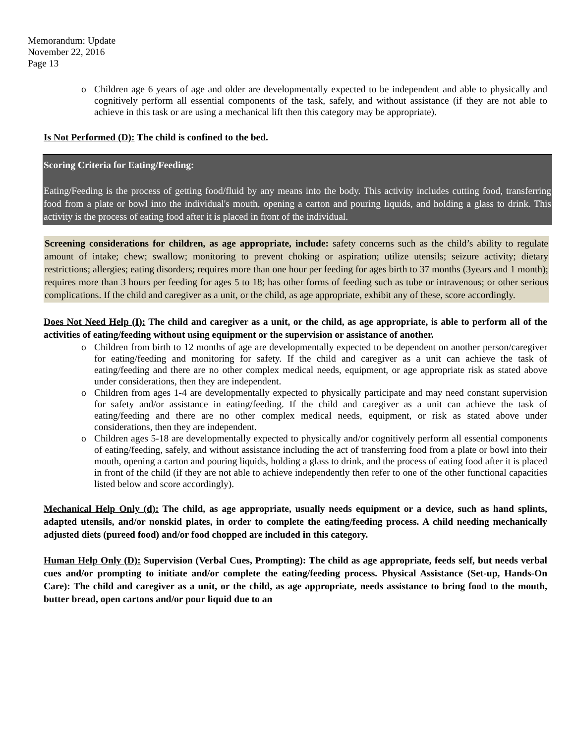Memorandum: Update
November 22, 2016
Page 13
o Children age 6 years of age and older are developmentally expected to be independent and able to physically and cognitively perform all essential components of the task, safely, and without assistance (if they are not able to achieve in this task or are using a mechanical lift then this category may be appropriate).
Is Not Performed (D): The child is confined to the bed.
Scoring Criteria for Eating/Feeding:
Eating/Feeding is the process of getting food/fluid by any means into the body. This activity includes cutting food, transferring food from a plate or bowl into the individual's mouth, opening a carton and pouring liquids, and holding a glass to drink. This activity is the process of eating food after it is placed in front of the individual.
Screening considerations for children, as age appropriate, include: safety concerns such as the child’s ability to regulate amount of intake; chew; swallow; monitoring to prevent choking or aspiration; utilize utensils; seizure activity; dietary restrictions; allergies; eating disorders; requires more than one hour per feeding for ages birth to 37 months (3years and 1 month); requires more than 3 hours per feeding for ages 5 to 18; has other forms of feeding such as tube or intravenous; or other serious complications. If the child and caregiver as a unit, or the child, as age appropriate, exhibit any of these, score accordingly.
Does Not Need Help (I): The child and caregiver as a unit, or the child, as age appropriate, is able to perform all of the activities of eating/feeding without using equipment or the supervision or assistance of another.
o Children from birth to 12 months of age are developmentally expected to be dependent on another person/caregiver for eating/feeding and monitoring for safety. If the child and caregiver as a unit can achieve the task of eating/feeding and there are no other complex medical needs, equipment, or age appropriate risk as stated above under considerations, then they are independent.
o Children from ages 1-4 are developmentally expected to physically participate and may need constant supervision for safety and/or assistance in eating/feeding. If the child and caregiver as a unit can achieve the task of eating/feeding and there are no other complex medical needs, equipment, or risk as stated above under considerations, then they are independent.
o Children ages 5-18 are developmentally expected to physically and/or cognitively perform all essential components of eating/feeding, safely, and without assistance including the act of transferring food from a plate or bowl into their mouth, opening a carton and pouring liquids, holding a glass to drink, and the process of eating food after it is placed in front of the child (if they are not able to achieve independently then refer to one of the other functional capacities listed below and score accordingly).
Mechanical Help Only (d): The child, as age appropriate, usually needs equipment or a device, such as hand splints, adapted utensils, and/or nonskid plates, in order to complete the eating/feeding process. A child needing mechanically adjusted diets (pureed food) and/or food chopped are included in this category.
Human Help Only (D): Supervision (Verbal Cues, Prompting): The child as age appropriate, feeds self, but needs verbal cues and/or prompting to initiate and/or complete the eating/feeding process. Physical Assistance (Set-up, Hands-On Care): The child and caregiver as a unit, or the child, as age appropriate, needs assistance to bring food to the mouth, butter bread, open cartons and/or pour liquid due to an